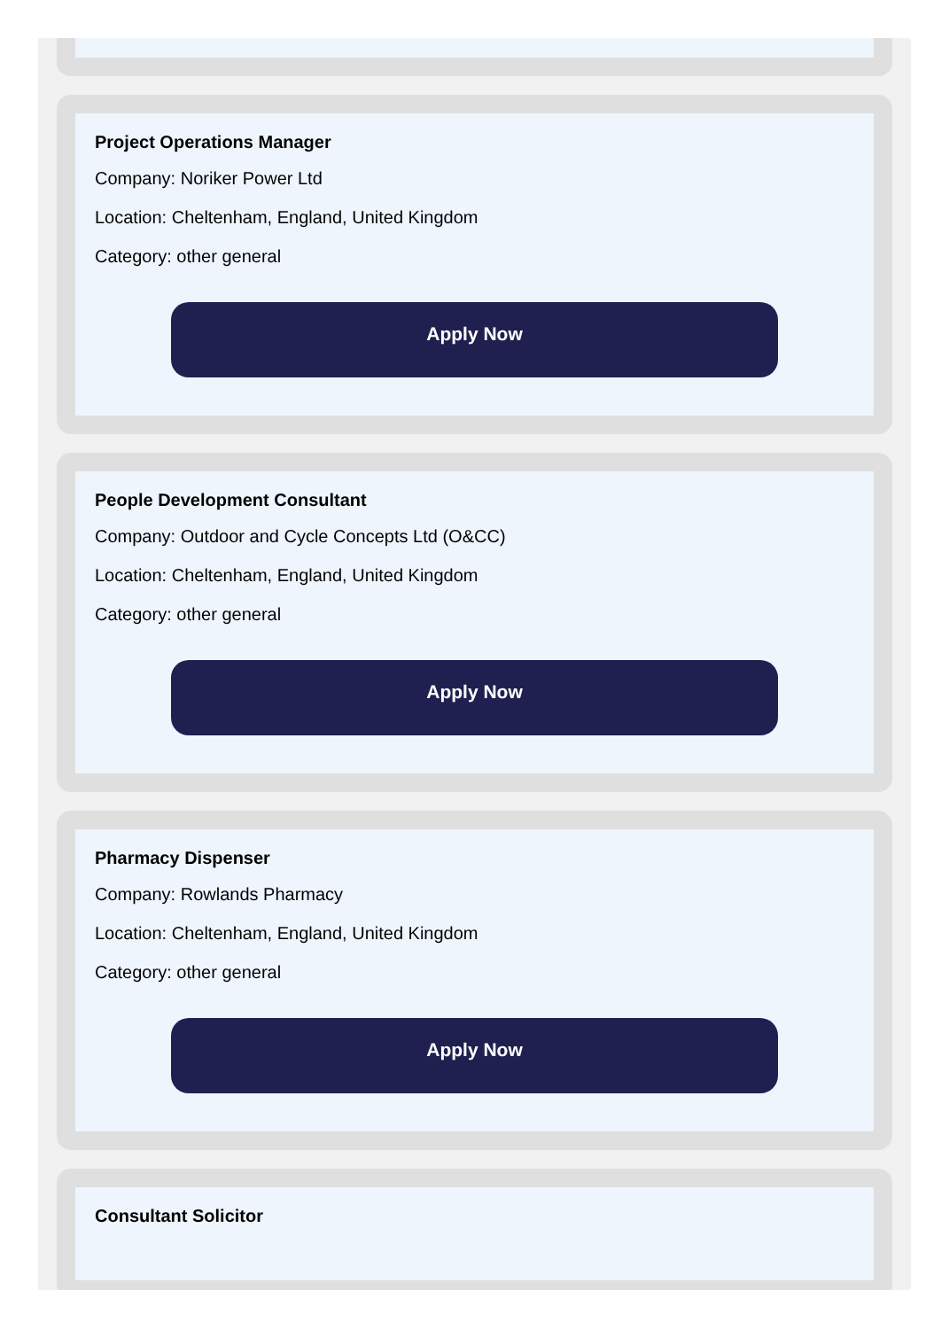Project Operations Manager
Company: Noriker Power Ltd
Location: Cheltenham, England, United Kingdom
Category: other general
Apply Now
People Development Consultant
Company: Outdoor and Cycle Concepts Ltd (O&CC)
Location: Cheltenham, England, United Kingdom
Category: other general
Apply Now
Pharmacy Dispenser
Company: Rowlands Pharmacy
Location: Cheltenham, England, United Kingdom
Category: other general
Apply Now
Consultant Solicitor